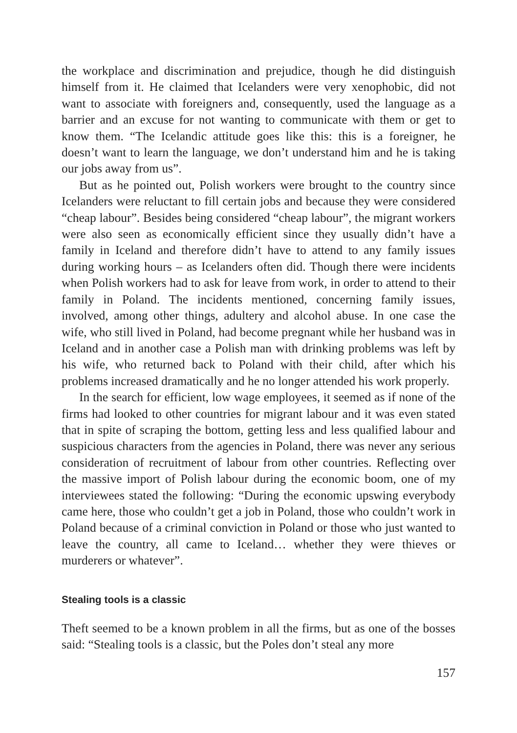the workplace and discrimination and prejudice, though he did distinguish himself from it. He claimed that Icelanders were very xenophobic, did not want to associate with foreigners and, consequently, used the language as a barrier and an excuse for not wanting to communicate with them or get to know them. “The Icelandic attitude goes like this: this is a foreigner, he doesn’t want to learn the language, we don’t understand him and he is taking our jobs away from us”.
But as he pointed out, Polish workers were brought to the country since Icelanders were reluctant to fill certain jobs and because they were considered “cheap labour”. Besides being considered “cheap labour”, the migrant workers were also seen as economically efficient since they usually didn’t have a family in Iceland and therefore didn’t have to attend to any family issues during working hours – as Icelanders often did. Though there were incidents when Polish workers had to ask for leave from work, in order to attend to their family in Poland. The incidents mentioned, concerning family issues, involved, among other things, adultery and alcohol abuse. In one case the wife, who still lived in Poland, had become pregnant while her husband was in Iceland and in another case a Polish man with drinking problems was left by his wife, who returned back to Poland with their child, after which his problems increased dramatically and he no longer attended his work properly.
In the search for efficient, low wage employees, it seemed as if none of the firms had looked to other countries for migrant labour and it was even stated that in spite of scraping the bottom, getting less and less qualified labour and suspicious characters from the agencies in Poland, there was never any serious consideration of recruitment of labour from other countries. Reflecting over the massive import of Polish labour during the economic boom, one of my interviewees stated the following: “During the economic upswing everybody came here, those who couldn’t get a job in Poland, those who couldn’t work in Poland because of a criminal conviction in Poland or those who just wanted to leave the country, all came to Iceland… whether they were thieves or murderers or whatever”.
Stealing tools is a classic
Theft seemed to be a known problem in all the firms, but as one of the bosses said: “Stealing tools is a classic, but the Poles don’t steal any more
157